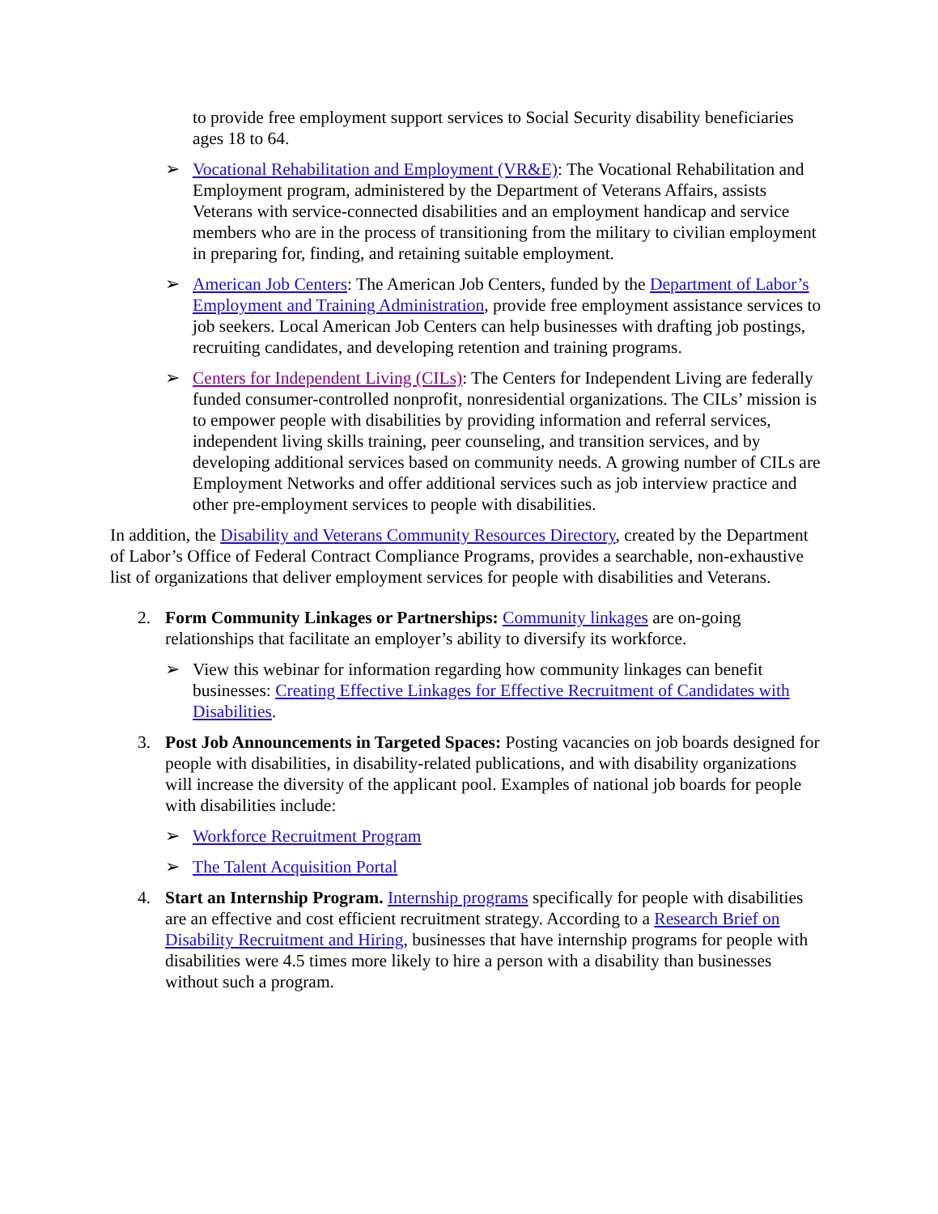to provide free employment support services to Social Security disability beneficiaries ages 18 to 64.
➢ Vocational Rehabilitation and Employment (VR&E): The Vocational Rehabilitation and Employment program, administered by the Department of Veterans Affairs, assists Veterans with service-connected disabilities and an employment handicap and service members who are in the process of transitioning from the military to civilian employment in preparing for, finding, and retaining suitable employment.
➢ American Job Centers: The American Job Centers, funded by the Department of Labor’s Employment and Training Administration, provide free employment assistance services to job seekers. Local American Job Centers can help businesses with drafting job postings, recruiting candidates, and developing retention and training programs.
➢ Centers for Independent Living (CILs): The Centers for Independent Living are federally funded consumer-controlled nonprofit, nonresidential organizations. The CILs’ mission is to empower people with disabilities by providing information and referral services, independent living skills training, peer counseling, and transition services, and by developing additional services based on community needs. A growing number of CILs are Employment Networks and offer additional services such as job interview practice and other pre-employment services to people with disabilities.
In addition, the Disability and Veterans Community Resources Directory, created by the Department of Labor’s Office of Federal Contract Compliance Programs, provides a searchable, non-exhaustive list of organizations that deliver employment services for people with disabilities and Veterans.
2. Form Community Linkages or Partnerships: Community linkages are on-going relationships that facilitate an employer’s ability to diversify its workforce.
➢ View this webinar for information regarding how community linkages can benefit businesses: Creating Effective Linkages for Effective Recruitment of Candidates with Disabilities.
3. Post Job Announcements in Targeted Spaces: Posting vacancies on job boards designed for people with disabilities, in disability-related publications, and with disability organizations will increase the diversity of the applicant pool. Examples of national job boards for people with disabilities include:
➢ Workforce Recruitment Program
➢ The Talent Acquisition Portal
4. Start an Internship Program. Internship programs specifically for people with disabilities are an effective and cost efficient recruitment strategy. According to a Research Brief on Disability Recruitment and Hiring, businesses that have internship programs for people with disabilities were 4.5 times more likely to hire a person with a disability than businesses without such a program.